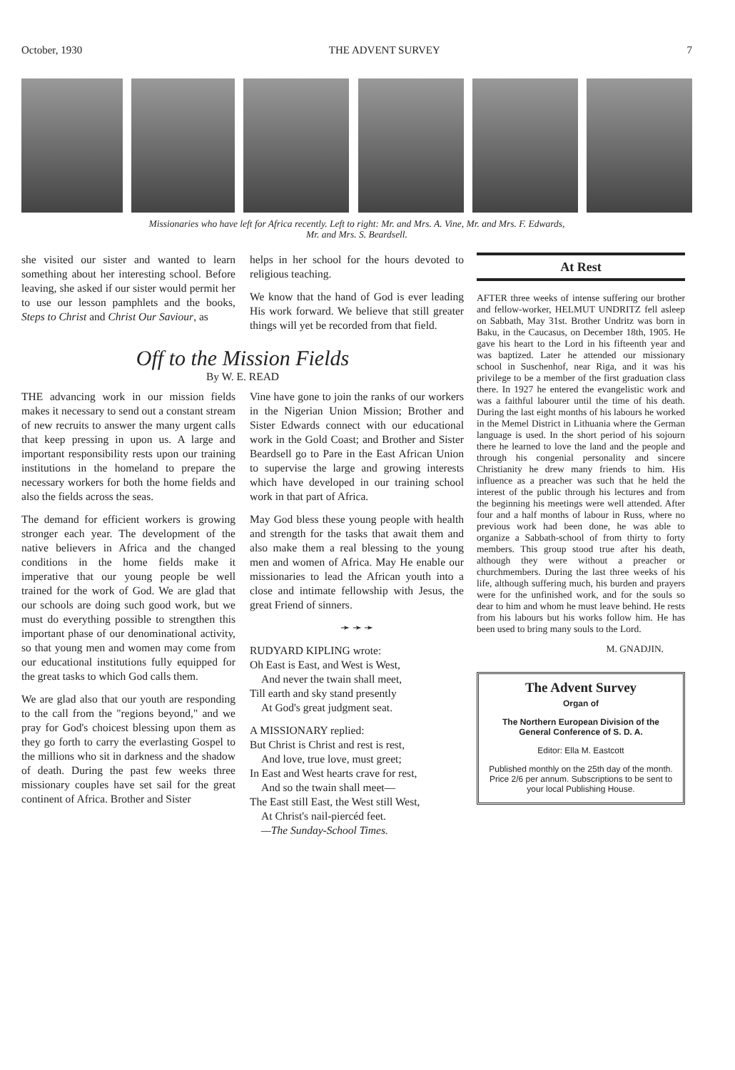October, 1930 THE ADVENT SURVEY 7
Missionaries who have left for Africa recently. Left to right: Mr. and Mrs. A. Vine, Mr. and Mrs. F. Edwards,
Mr. and Mrs. S. Beardsell.
she visited our sister and wanted to learn something about her interesting school. Before leaving, she asked if our sister would permit her to use our lesson pamphlets and the books, Steps to Christ and Christ Our Saviour, as
helps in her school for the hours devoted to religious teaching.
We know that the hand of God is ever leading His work forward. We believe that still greater things will yet be recorded from that field.
Off to the Mission Fields
By W. E. READ
THE advancing work in our mission fields makes it necessary to send out a constant stream of new recruits to answer the many urgent calls that keep pressing in upon us. A large and important responsibility rests upon our training institutions in the homeland to prepare the necessary workers for both the home fields and also the fields across the seas.
The demand for efficient workers is growing stronger each year. The development of the native believers in Africa and the changed conditions in the home fields make it imperative that our young people be well trained for the work of God. We are glad that our schools are doing such good work, but we must do everything possible to strengthen this important phase of our denominational activity, so that young men and women may come from our educational institutions fully equipped for the great tasks to which God calls them.
We are glad also that our youth are responding to the call from the "regions beyond," and we pray for God's choicest blessing upon them as they go forth to carry the everlasting Gospel to the millions who sit in darkness and the shadow of death. During the past few weeks three missionary couples have set sail for the great continent of Africa. Brother and Sister
Vine have gone to join the ranks of our workers in the Nigerian Union Mission; Brother and Sister Edwards connect with our educational work in the Gold Coast; and Brother and Sister Beardsell go to Pare in the East African Union to supervise the large and growing interests which have developed in our training school work in that part of Africa.
May God bless these young people with health and strength for the tasks that await them and also make them a real blessing to the young men and women of Africa. May He enable our missionaries to lead the African youth into a close and intimate fellowship with Jesus, the great Friend of sinners.
➛ ➛ ➛
RUDYARD KIPLING wrote:
Oh East is East, and West is West,
And never the twain shall meet,
Till earth and sky stand presently
At God's great judgment seat.
A MISSIONARY replied:
But Christ is Christ and rest is rest,
And love, true love, must greet;
In East and West hearts crave for rest,
And so the twain shall meet—
The East still East, the West still West,
At Christ's nail-piercéd feet.
—The Sunday-School Times.
At Rest
AFTER three weeks of intense suffering our brother and fellow-worker, HELMUT UNDRITZ fell asleep on Sabbath, May 31st. Brother Undritz was born in Baku, in the Caucasus, on December 18th, 1905. He gave his heart to the Lord in his fifteenth year and was baptized. Later he attended our missionary school in Suschenhof, near Riga, and it was his privilege to be a member of the first graduation class there. In 1927 he entered the evangelistic work and was a faithful labourer until the time of his death. During the last eight months of his labours he worked in the Memel District in Lithuania where the German language is used. In the short period of his sojourn there he learned to love the land and the people and through his congenial personality and sincere Christianity he drew many friends to him. His influence as a preacher was such that he held the interest of the public through his lectures and from the beginning his meetings were well attended. After four and a half months of labour in Russ, where no previous work had been done, he was able to organize a Sabbath-school of from thirty to forty members. This group stood true after his death, although they were without a preacher or churchmembers. During the last three weeks of his life, although suffering much, his burden and prayers were for the unfinished work, and for the souls so dear to him and whom he must leave behind. He rests from his labours but his works follow him. He has been used to bring many souls to the Lord.
M. GNADJIN.
The Advent Survey
Organ of
The Northern European Division of the General Conference of S. D. A.
Editor: Ella M. Eastcott
Published monthly on the 25th day of the month. Price 2/6 per annum. Subscriptions to be sent to your local Publishing House.